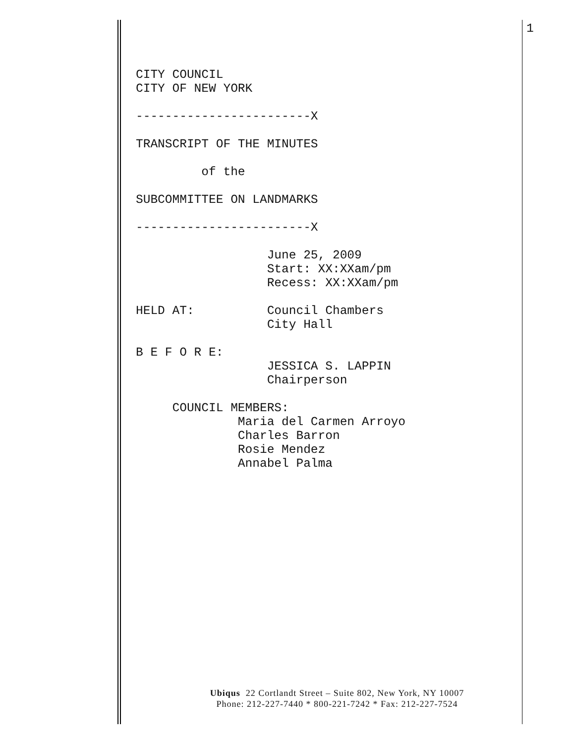1
CITY COUNCIL CITY OF NEW YORK ------------------------X TRANSCRIPT OF THE MINUTES of the SUBCOMMITTEE ON LANDMARKS ------------------------X June 25, 2009 Start: XX:XXam/pm Recess: XX:XXam/pm HELD AT: Council Chambers City Hall B E F O R E: JESSICA S. LAPPIN Chairperson COUNCIL MEMBERS: Maria del Carmen Arroyo Charles Barron Rosie Mendez Annabel Palma
Ubiqus 22 Cortlandt Street – Suite 802, New York, NY 10007
Phone: 212-227-7440 * 800-221-7242 * Fax: 212-227-7524